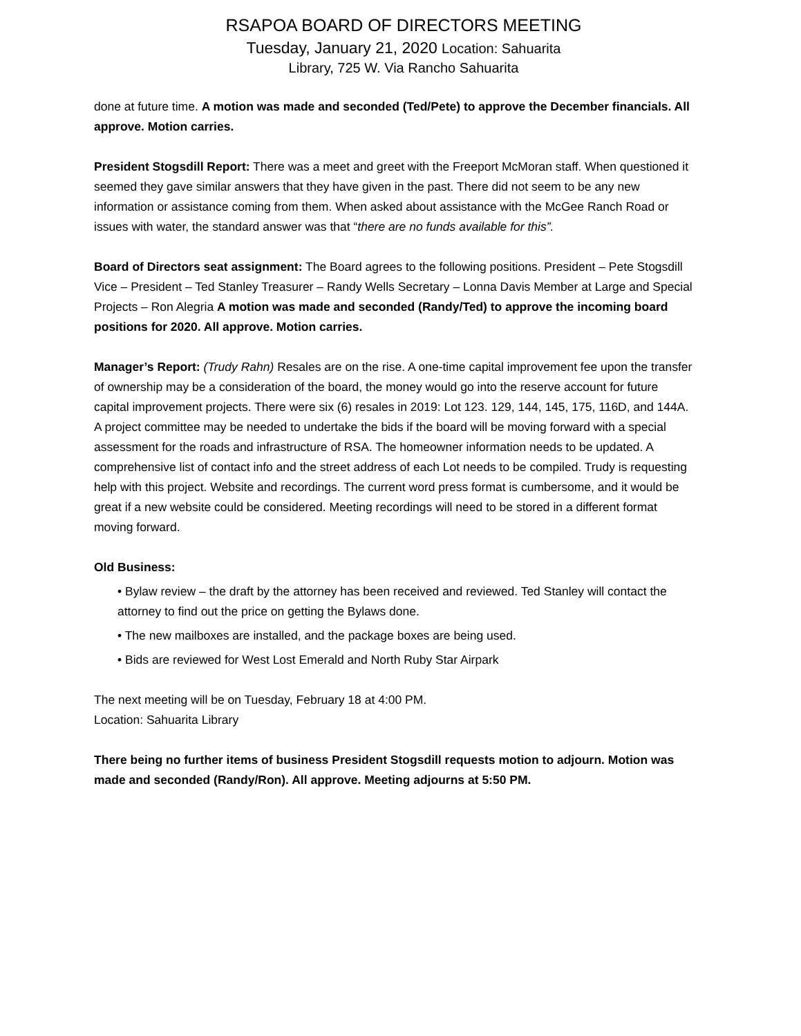RSAPOA BOARD OF DIRECTORS MEETING
Tuesday, January 21, 2020 Location: Sahuarita
Library, 725 W. Via Rancho Sahuarita
done at future time. A motion was made and seconded (Ted/Pete) to approve the December financials. All approve. Motion carries.
President Stogsdill Report: There was a meet and greet with the Freeport McMoran staff. When questioned it seemed they gave similar answers that they have given in the past. There did not seem to be any new information or assistance coming from them. When asked about assistance with the McGee Ranch Road or issues with water, the standard answer was that “there are no funds available for this”.
Board of Directors seat assignment: The Board agrees to the following positions. President – Pete Stogsdill Vice – President – Ted Stanley Treasurer – Randy Wells Secretary – Lonna Davis Member at Large and Special Projects – Ron Alegria A motion was made and seconded (Randy/Ted) to approve the incoming board positions for 2020. All approve. Motion carries.
Manager’s Report: (Trudy Rahn) Resales are on the rise. A one-time capital improvement fee upon the transfer of ownership may be a consideration of the board, the money would go into the reserve account for future capital improvement projects. There were six (6) resales in 2019: Lot 123. 129, 144, 145, 175, 116D, and 144A. A project committee may be needed to undertake the bids if the board will be moving forward with a special assessment for the roads and infrastructure of RSA. The homeowner information needs to be updated. A comprehensive list of contact info and the street address of each Lot needs to be compiled. Trudy is requesting help with this project. Website and recordings. The current word press format is cumbersome, and it would be great if a new website could be considered. Meeting recordings will need to be stored in a different format moving forward.
Old Business:
• Bylaw review – the draft by the attorney has been received and reviewed. Ted Stanley will contact the attorney to find out the price on getting the Bylaws done.
• The new mailboxes are installed, and the package boxes are being used.
• Bids are reviewed for West Lost Emerald and North Ruby Star Airpark
The next meeting will be on Tuesday, February 18 at 4:00 PM.
Location: Sahuarita Library
There being no further items of business President Stogsdill requests motion to adjourn. Motion was made and seconded (Randy/Ron). All approve. Meeting adjourns at 5:50 PM.